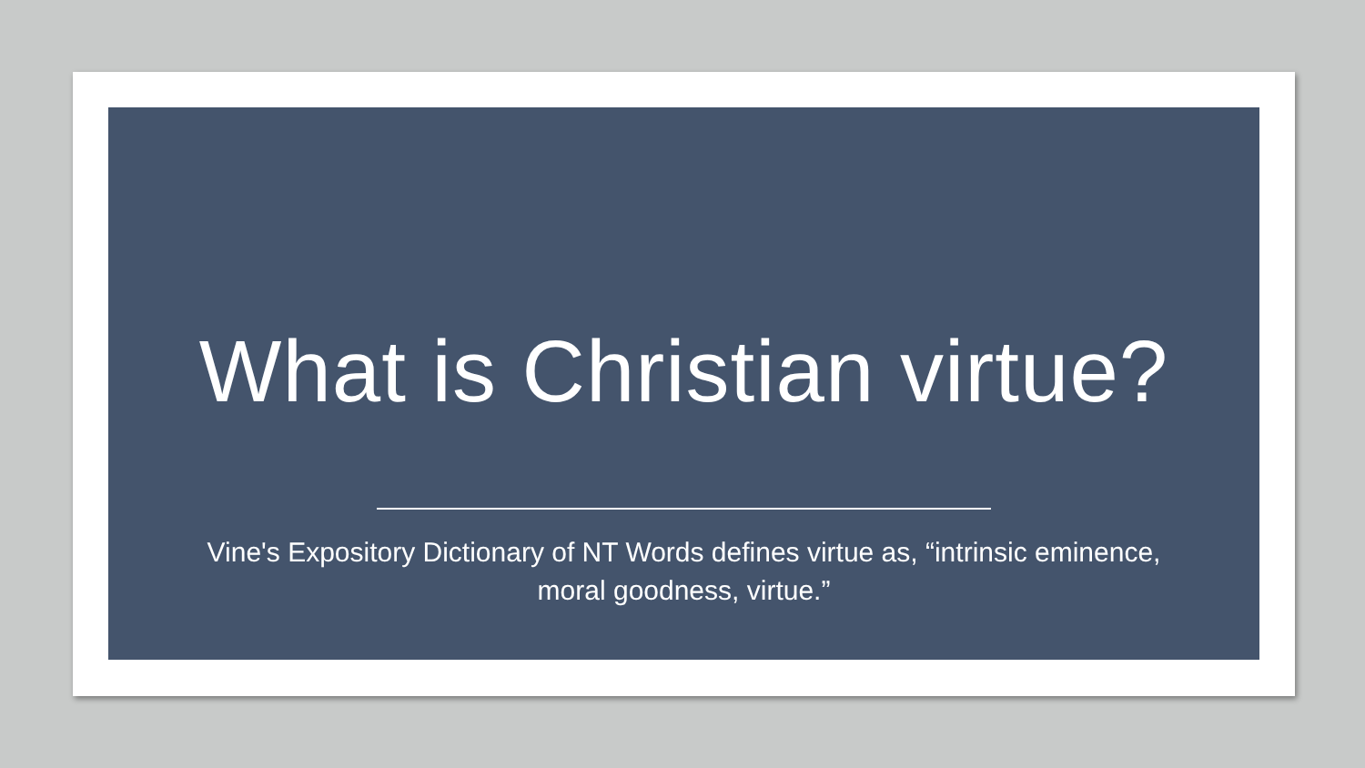What is Christian virtue?
Vine's Expository Dictionary of NT Words defines virtue as, “intrinsic eminence, moral goodness, virtue.”